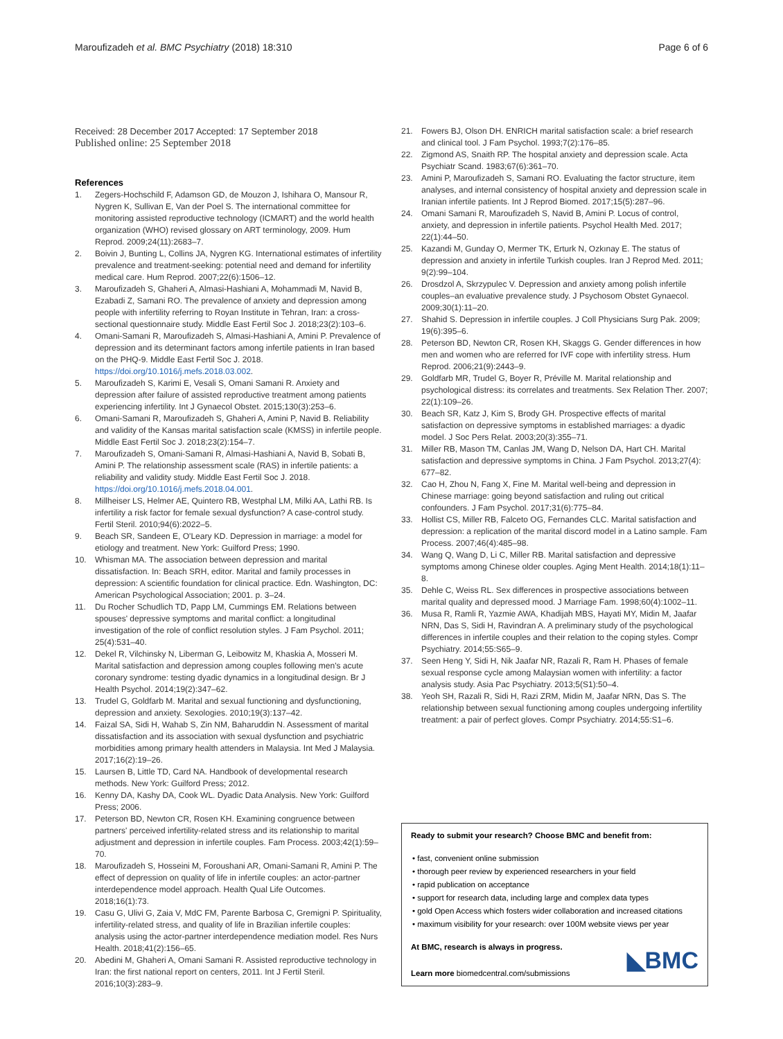Maroufizadeh et al. BMC Psychiatry (2018) 18:310 Page 6 of 6
Received: 28 December 2017 Accepted: 17 September 2018
Published online: 25 September 2018
References
1. Zegers-Hochschild F, Adamson GD, de Mouzon J, Ishihara O, Mansour R, Nygren K, Sullivan E, Van der Poel S. The international committee for monitoring assisted reproductive technology (ICMART) and the world health organization (WHO) revised glossary on ART terminology, 2009. Hum Reprod. 2009;24(11):2683–7.
2. Boivin J, Bunting L, Collins JA, Nygren KG. International estimates of infertility prevalence and treatment-seeking: potential need and demand for infertility medical care. Hum Reprod. 2007;22(6):1506–12.
3. Maroufizadeh S, Ghaheri A, Almasi-Hashiani A, Mohammadi M, Navid B, Ezabadi Z, Samani RO. The prevalence of anxiety and depression among people with infertility referring to Royan Institute in Tehran, Iran: a cross-sectional questionnaire study. Middle East Fertil Soc J. 2018;23(2):103–6.
4. Omani-Samani R, Maroufizadeh S, Almasi-Hashiani A, Amini P. Prevalence of depression and its determinant factors among infertile patients in Iran based on the PHQ-9. Middle East Fertil Soc J. 2018. https://doi.org/10.1016/j.mefs.2018.03.002.
5. Maroufizadeh S, Karimi E, Vesali S, Omani Samani R. Anxiety and depression after failure of assisted reproductive treatment among patients experiencing infertility. Int J Gynaecol Obstet. 2015;130(3):253–6.
6. Omani-Samani R, Maroufizadeh S, Ghaheri A, Amini P, Navid B. Reliability and validity of the Kansas marital satisfaction scale (KMSS) in infertile people. Middle East Fertil Soc J. 2018;23(2):154–7.
7. Maroufizadeh S, Omani-Samani R, Almasi-Hashiani A, Navid B, Sobati B, Amini P. The relationship assessment scale (RAS) in infertile patients: a reliability and validity study. Middle East Fertil Soc J. 2018. https://doi.org/10.1016/j.mefs.2018.04.001.
8. Millheiser LS, Helmer AE, Quintero RB, Westphal LM, Milki AA, Lathi RB. Is infertility a risk factor for female sexual dysfunction? A case-control study. Fertil Steril. 2010;94(6):2022–5.
9. Beach SR, Sandeen E, O'Leary KD. Depression in marriage: a model for etiology and treatment. New York: Guilford Press; 1990.
10. Whisman MA. The association between depression and marital dissatisfaction. In: Beach SRH, editor. Marital and family processes in depression: A scientific foundation for clinical practice. Edn. Washington, DC: American Psychological Association; 2001. p. 3–24.
11. Du Rocher Schudlich TD, Papp LM, Cummings EM. Relations between spouses' depressive symptoms and marital conflict: a longitudinal investigation of the role of conflict resolution styles. J Fam Psychol. 2011; 25(4):531–40.
12. Dekel R, Vilchinsky N, Liberman G, Leibowitz M, Khaskia A, Mosseri M. Marital satisfaction and depression among couples following men's acute coronary syndrome: testing dyadic dynamics in a longitudinal design. Br J Health Psychol. 2014;19(2):347–62.
13. Trudel G, Goldfarb M. Marital and sexual functioning and dysfunctioning, depression and anxiety. Sexologies. 2010;19(3):137–42.
14. Faizal SA, Sidi H, Wahab S, Zin NM, Baharuddin N. Assessment of marital dissatisfaction and its association with sexual dysfunction and psychiatric morbidities among primary health attenders in Malaysia. Int Med J Malaysia. 2017;16(2):19–26.
15. Laursen B, Little TD, Card NA. Handbook of developmental research methods. New York: Guilford Press; 2012.
16. Kenny DA, Kashy DA, Cook WL. Dyadic Data Analysis. New York: Guilford Press; 2006.
17. Peterson BD, Newton CR, Rosen KH. Examining congruence between partners' perceived infertility-related stress and its relationship to marital adjustment and depression in infertile couples. Fam Process. 2003;42(1):59–70.
18. Maroufizadeh S, Hosseini M, Foroushani AR, Omani-Samani R, Amini P. The effect of depression on quality of life in infertile couples: an actor-partner interdependence model approach. Health Qual Life Outcomes. 2018;16(1):73.
19. Casu G, Ulivi G, Zaia V, MdC FM, Parente Barbosa C, Gremigni P. Spirituality, infertility-related stress, and quality of life in Brazilian infertile couples: analysis using the actor-partner interdependence mediation model. Res Nurs Health. 2018;41(2):156–65.
20. Abedini M, Ghaheri A, Omani Samani R. Assisted reproductive technology in Iran: the first national report on centers, 2011. Int J Fertil Steril. 2016;10(3):283–9.
21. Fowers BJ, Olson DH. ENRICH marital satisfaction scale: a brief research and clinical tool. J Fam Psychol. 1993;7(2):176–85.
22. Zigmond AS, Snaith RP. The hospital anxiety and depression scale. Acta Psychiatr Scand. 1983;67(6):361–70.
23. Amini P, Maroufizadeh S, Samani RO. Evaluating the factor structure, item analyses, and internal consistency of hospital anxiety and depression scale in Iranian infertile patients. Int J Reprod Biomed. 2017;15(5):287–96.
24. Omani Samani R, Maroufizadeh S, Navid B, Amini P. Locus of control, anxiety, and depression in infertile patients. Psychol Health Med. 2017; 22(1):44–50.
25. Kazandi M, Gunday O, Mermer TK, Erturk N, Ozkınay E. The status of depression and anxiety in infertile Turkish couples. Iran J Reprod Med. 2011; 9(2):99–104.
26. Drosdzol A, Skrzypulec V. Depression and anxiety among polish infertile couples–an evaluative prevalence study. J Psychosom Obstet Gynaecol. 2009;30(1):11–20.
27. Shahid S. Depression in infertile couples. J Coll Physicians Surg Pak. 2009; 19(6):395–6.
28. Peterson BD, Newton CR, Rosen KH, Skaggs G. Gender differences in how men and women who are referred for IVF cope with infertility stress. Hum Reprod. 2006;21(9):2443–9.
29. Goldfarb MR, Trudel G, Boyer R, Préville M. Marital relationship and psychological distress: its correlates and treatments. Sex Relation Ther. 2007; 22(1):109–26.
30. Beach SR, Katz J, Kim S, Brody GH. Prospective effects of marital satisfaction on depressive symptoms in established marriages: a dyadic model. J Soc Pers Relat. 2003;20(3):355–71.
31. Miller RB, Mason TM, Canlas JM, Wang D, Nelson DA, Hart CH. Marital satisfaction and depressive symptoms in China. J Fam Psychol. 2013;27(4): 677–82.
32. Cao H, Zhou N, Fang X, Fine M. Marital well-being and depression in Chinese marriage: going beyond satisfaction and ruling out critical confounders. J Fam Psychol. 2017;31(6):775–84.
33. Hollist CS, Miller RB, Falceto OG, Fernandes CLC. Marital satisfaction and depression: a replication of the marital discord model in a Latino sample. Fam Process. 2007;46(4):485–98.
34. Wang Q, Wang D, Li C, Miller RB. Marital satisfaction and depressive symptoms among Chinese older couples. Aging Ment Health. 2014;18(1):11–8.
35. Dehle C, Weiss RL. Sex differences in prospective associations between marital quality and depressed mood. J Marriage Fam. 1998;60(4):1002–11.
36. Musa R, Ramli R, Yazmie AWA, Khadijah MBS, Hayati MY, Midin M, Jaafar NRN, Das S, Sidi H, Ravindran A. A preliminary study of the psychological differences in infertile couples and their relation to the coping styles. Compr Psychiatry. 2014;55:S65–9.
37. Seen Heng Y, Sidi H, Nik Jaafar NR, Razali R, Ram H. Phases of female sexual response cycle among Malaysian women with infertility: a factor analysis study. Asia Pac Psychiatry. 2013;5(S1):50–4.
38. Yeoh SH, Razali R, Sidi H, Razi ZRM, Midin M, Jaafar NRN, Das S. The relationship between sexual functioning among couples undergoing infertility treatment: a pair of perfect gloves. Compr Psychiatry. 2014;55:S1–6.
Ready to submit your research? Choose BMC and benefit from:
• fast, convenient online submission
• thorough peer review by experienced researchers in your field
• rapid publication on acceptance
• support for research data, including large and complex data types
• gold Open Access which fosters wider collaboration and increased citations
• maximum visibility for your research: over 100M website views per year
At BMC, research is always in progress.
Learn more biomedcentral.com/submissions
◣BMC